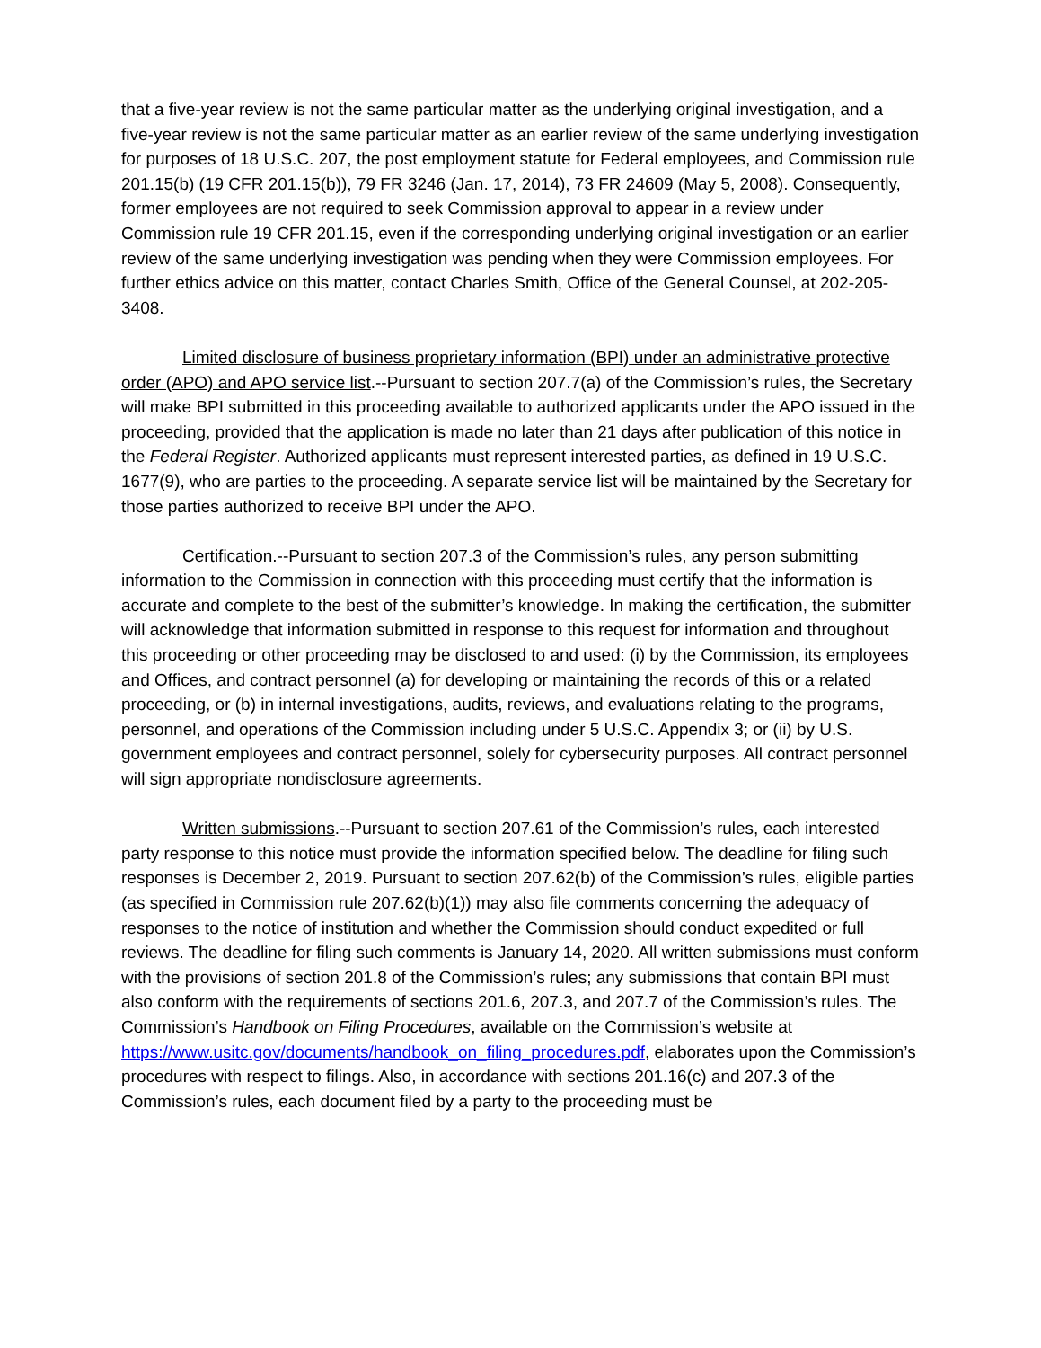that a five-year review is not the same particular matter as the underlying original investigation, and a five-year review is not the same particular matter as an earlier review of the same underlying investigation for purposes of 18 U.S.C. 207, the post employment statute for Federal employees, and Commission rule 201.15(b) (19 CFR 201.15(b)), 79 FR 3246 (Jan. 17, 2014), 73 FR 24609 (May 5, 2008). Consequently, former employees are not required to seek Commission approval to appear in a review under Commission rule 19 CFR 201.15, even if the corresponding underlying original investigation or an earlier review of the same underlying investigation was pending when they were Commission employees. For further ethics advice on this matter, contact Charles Smith, Office of the General Counsel, at 202-205-3408.
Limited disclosure of business proprietary information (BPI) under an administrative protective order (APO) and APO service list.--Pursuant to section 207.7(a) of the Commission’s rules, the Secretary will make BPI submitted in this proceeding available to authorized applicants under the APO issued in the proceeding, provided that the application is made no later than 21 days after publication of this notice in the Federal Register. Authorized applicants must represent interested parties, as defined in 19 U.S.C. 1677(9), who are parties to the proceeding. A separate service list will be maintained by the Secretary for those parties authorized to receive BPI under the APO.
Certification.--Pursuant to section 207.3 of the Commission’s rules, any person submitting information to the Commission in connection with this proceeding must certify that the information is accurate and complete to the best of the submitter’s knowledge. In making the certification, the submitter will acknowledge that information submitted in response to this request for information and throughout this proceeding or other proceeding may be disclosed to and used: (i) by the Commission, its employees and Offices, and contract personnel (a) for developing or maintaining the records of this or a related proceeding, or (b) in internal investigations, audits, reviews, and evaluations relating to the programs, personnel, and operations of the Commission including under 5 U.S.C. Appendix 3; or (ii) by U.S. government employees and contract personnel, solely for cybersecurity purposes. All contract personnel will sign appropriate nondisclosure agreements.
Written submissions.--Pursuant to section 207.61 of the Commission’s rules, each interested party response to this notice must provide the information specified below. The deadline for filing such responses is December 2, 2019. Pursuant to section 207.62(b) of the Commission’s rules, eligible parties (as specified in Commission rule 207.62(b)(1)) may also file comments concerning the adequacy of responses to the notice of institution and whether the Commission should conduct expedited or full reviews. The deadline for filing such comments is January 14, 2020. All written submissions must conform with the provisions of section 201.8 of the Commission’s rules; any submissions that contain BPI must also conform with the requirements of sections 201.6, 207.3, and 207.7 of the Commission’s rules. The Commission’s Handbook on Filing Procedures, available on the Commission’s website at https://www.usitc.gov/documents/handbook_on_filing_procedures.pdf, elaborates upon the Commission’s procedures with respect to filings. Also, in accordance with sections 201.16(c) and 207.3 of the Commission’s rules, each document filed by a party to the proceeding must be